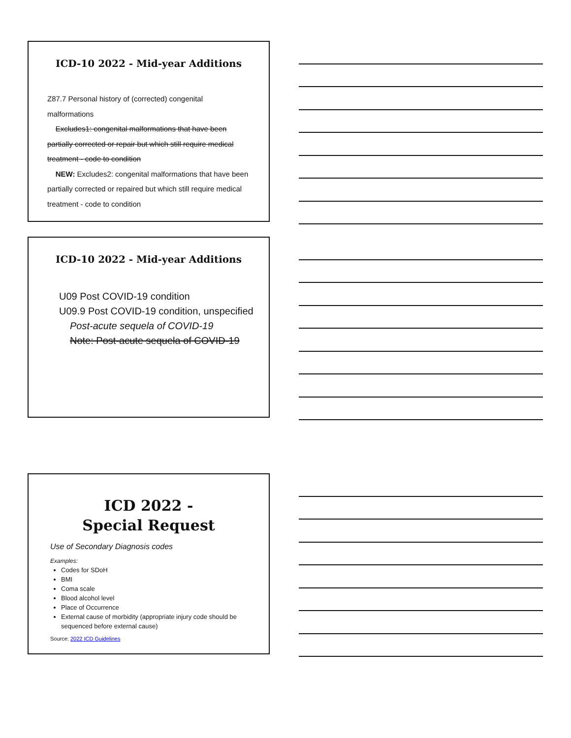ICD-10 2022 - Mid-year Additions
Z87.7 Personal history of (corrected) congenital malformations
Excludes1: congenital malformations that have been partially corrected or repair but which still require medical treatment - code to condition
NEW: Excludes2: congenital malformations that have been partially corrected or repaired but which still require medical treatment - code to condition
ICD-10 2022 - Mid-year Additions
U09 Post COVID-19 condition
U09.9 Post COVID-19 condition, unspecified
Post-acute sequela of COVID-19
Note: Post-acute sequela of COVID-19
ICD 2022 -
Special Request
Use of Secondary Diagnosis codes
Examples:
Codes for SDoH
BMI
Coma scale
Blood alcohol level
Place of Occurrence
External cause of morbidity (appropriate injury code should be sequenced before external cause)
Source: 2022 ICD Guidelines